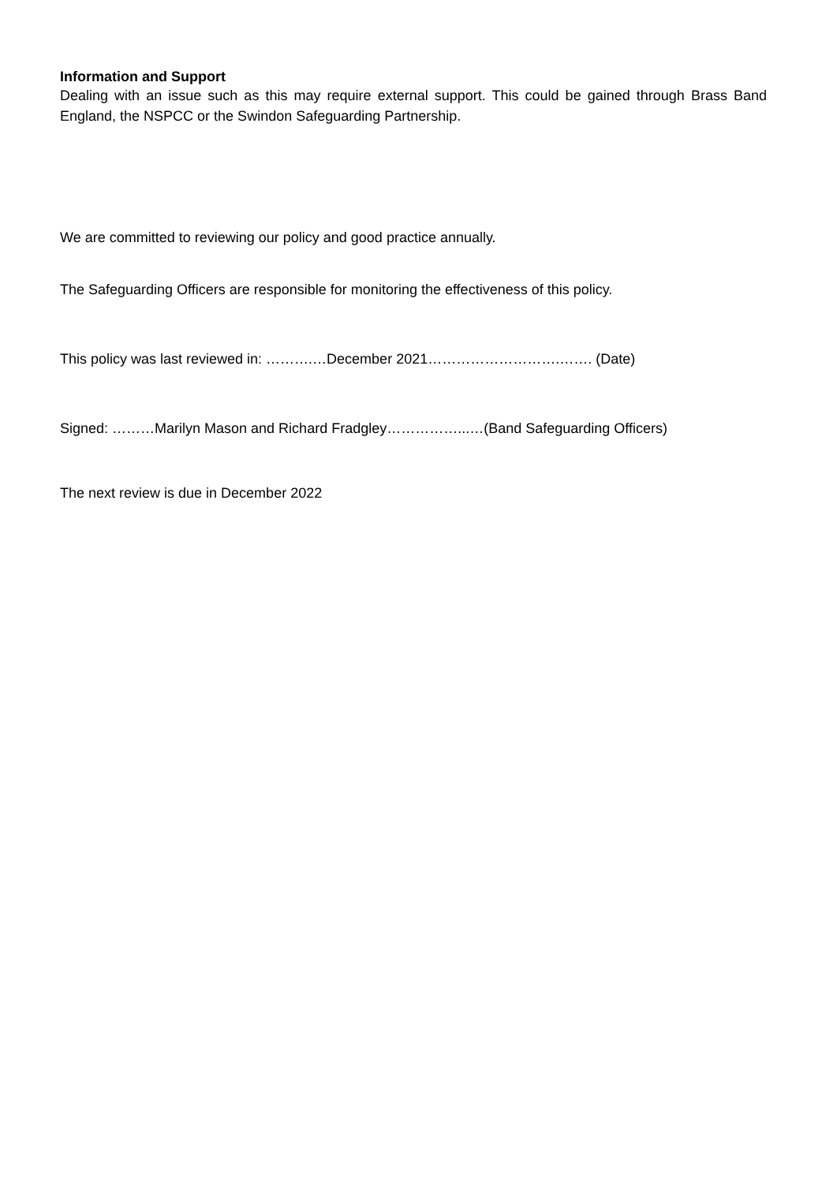Information and Support
Dealing with an issue such as this may require external support. This could be gained through Brass Band England, the NSPCC or the Swindon Safeguarding Partnership.
We are committed to reviewing our policy and good practice annually.
The Safeguarding Officers are responsible for monitoring the effectiveness of this policy.
This policy was last reviewed in: ……….…December 2021……………………….……. (Date)
Signed: ………Marilyn Mason and Richard Fradgley……………...…(Band Safeguarding Officers)
The next review is due in December 2022